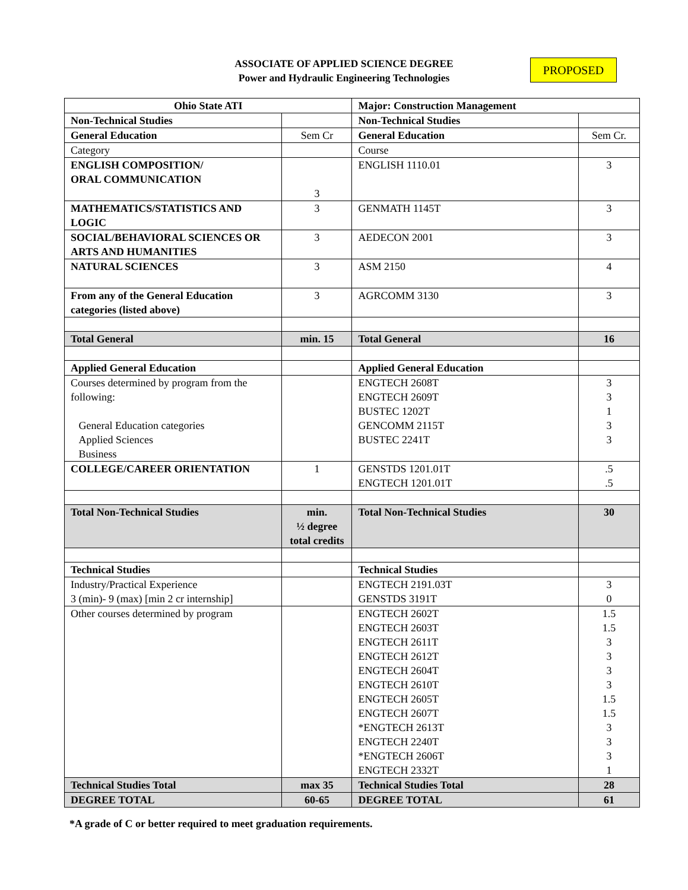ASSOCIATE OF APPLIED SCIENCE DEGREE
Power and Hydraulic Engineering Technologies
PROPOSED
| Ohio State ATI | | Major: Construction Management | |
| --- | --- | --- | --- |
| Non-Technical Studies | | Non-Technical Studies | |
| General Education | Sem Cr | General Education | Sem Cr. |
| Category | | Course | |
| ENGLISH COMPOSITION/ ORAL COMMUNICATION | 3 | ENGLISH 1110.01 | 3 |
| MATHEMATICS/STATISTICS AND LOGIC | 3 | GENMATH 1145T | 3 |
| SOCIAL/BEHAVIORAL SCIENCES OR ARTS AND HUMANITIES | 3 | AEDECON 2001 | 3 |
| NATURAL SCIENCES | 3 | ASM 2150 | 4 |
| From any of the General Education categories (listed above) | 3 | AGRCOMM 3130 | 3 |
| Total General | min. 15 | Total General | 16 |
| Applied General Education | | Applied General Education | |
| Courses determined by program from the following: General Education categories Applied Sciences Business | | ENGTECH 2608T ENGTECH 2609T BUSTEC 1202T GENCOMM 2115T BUSTEC 2241T | 3 3 1 3 3 |
| COLLEGE/CAREER ORIENTATION | 1 | GENSTDS 1201.01T ENGTECH 1201.01T | .5 .5 |
| Total Non-Technical Studies | min. ½ degree total credits | Total Non-Technical Studies | 30 |
| Technical Studies | | Technical Studies | |
| Industry/Practical Experience 3 (min)- 9 (max) [min 2 cr internship] | | ENGTECH 2191.03T GENSTDS 3191T | 3 0 |
| Other courses determined by program | | ENGTECH 2602T ENGTECH 2603T ENGTECH 2611T ENGTECH 2612T ENGTECH 2604T ENGTECH 2610T ENGTECH 2605T ENGTECH 2607T *ENGTECH 2613T ENGTECH 2240T *ENGTECH 2606T ENGTECH 2332T | 1.5 1.5 3 3 3 3 1.5 1.5 3 3 3 1 |
| Technical Studies Total | max 35 | Technical Studies Total | 28 |
| DEGREE TOTAL | 60-65 | DEGREE TOTAL | 61 |
*A grade of C or better required to meet graduation requirements.